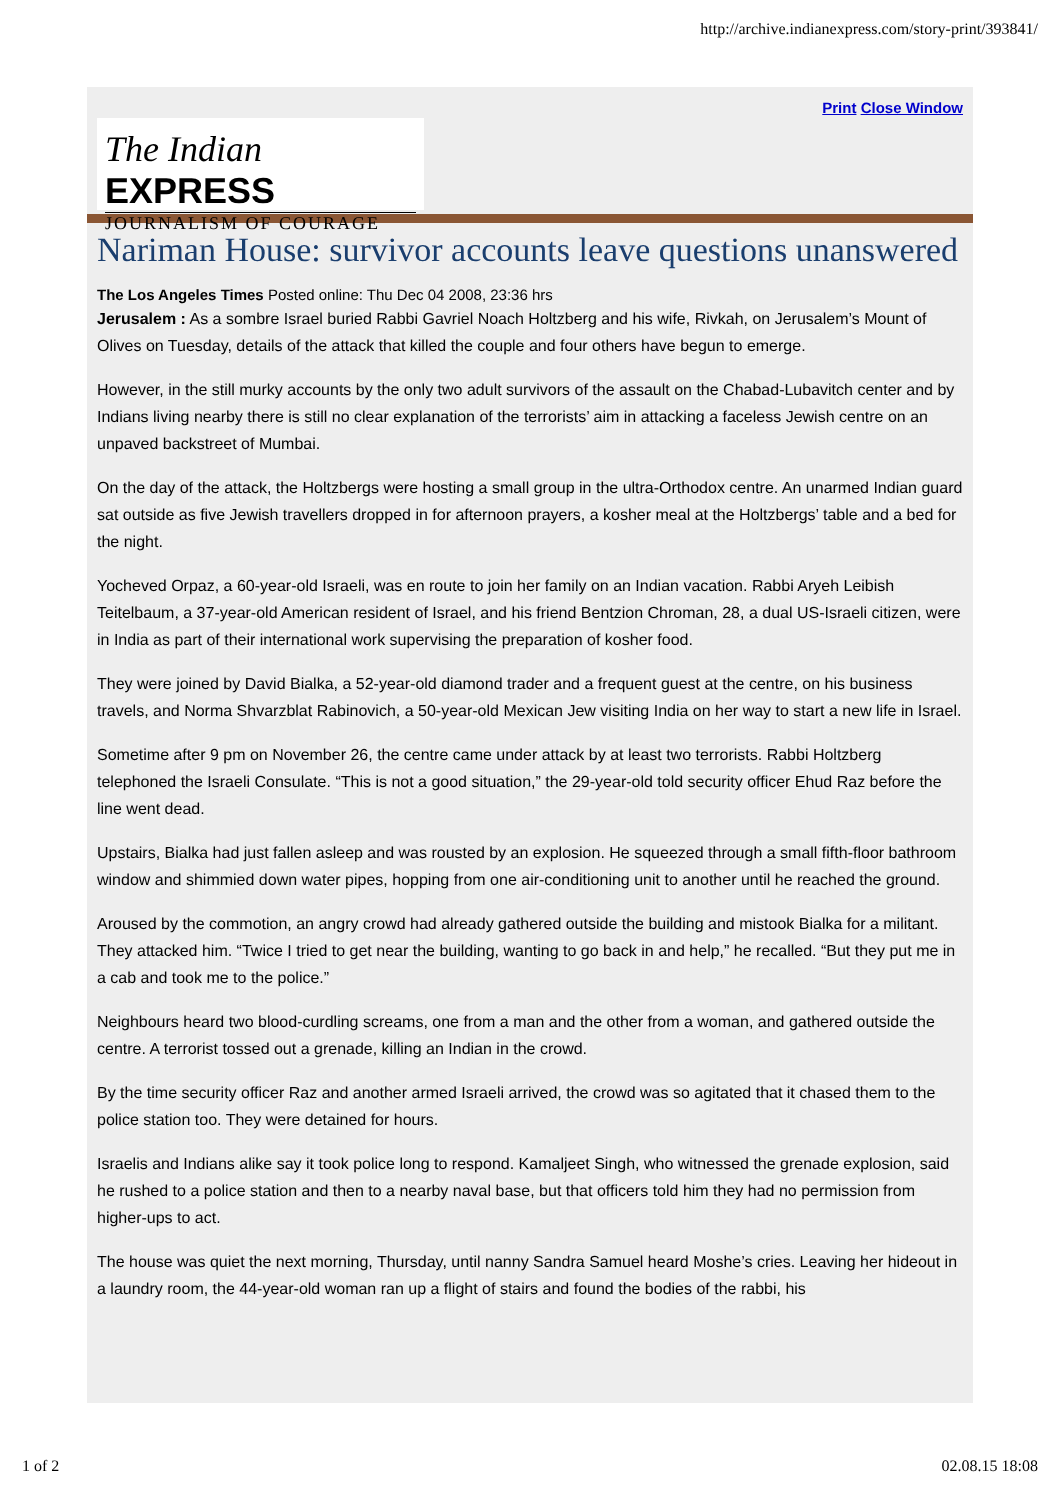http://archive.indianexpress.com/story-print/393841/
Print Close Window
The Indian EXPRESS
JOURNALISM OF COURAGE
Nariman House: survivor accounts leave questions unanswered
The Los Angeles Times Posted online: Thu Dec 04 2008, 23:36 hrs
Jerusalem : As a sombre Israel buried Rabbi Gavriel Noach Holtzberg and his wife, Rivkah, on Jerusalem’s Mount of Olives on Tuesday, details of the attack that killed the couple and four others have begun to emerge.
However, in the still murky accounts by the only two adult survivors of the assault on the Chabad-Lubavitch center and by Indians living nearby there is still no clear explanation of the terrorists’ aim in attacking a faceless Jewish centre on an unpaved backstreet of Mumbai.
On the day of the attack, the Holtzbergs were hosting a small group in the ultra-Orthodox centre. An unarmed Indian guard sat outside as five Jewish travellers dropped in for afternoon prayers, a kosher meal at the Holtzbergs’ table and a bed for the night.
Yocheved Orpaz, a 60-year-old Israeli, was en route to join her family on an Indian vacation. Rabbi Aryeh Leibish Teitelbaum, a 37-year-old American resident of Israel, and his friend Bentzion Chroman, 28, a dual US-Israeli citizen, were in India as part of their international work supervising the preparation of kosher food.
They were joined by David Bialka, a 52-year-old diamond trader and a frequent guest at the centre, on his business travels, and Norma Shvarzblat Rabinovich, a 50-year-old Mexican Jew visiting India on her way to start a new life in Israel.
Sometime after 9 pm on November 26, the centre came under attack by at least two terrorists. Rabbi Holtzberg telephoned the Israeli Consulate. “This is not a good situation,” the 29-year-old told security officer Ehud Raz before the line went dead.
Upstairs, Bialka had just fallen asleep and was rousted by an explosion. He squeezed through a small fifth-floor bathroom window and shimmied down water pipes, hopping from one air-conditioning unit to another until he reached the ground.
Aroused by the commotion, an angry crowd had already gathered outside the building and mistook Bialka for a militant. They attacked him. “Twice I tried to get near the building, wanting to go back in and help,” he recalled. “But they put me in a cab and took me to the police.”
Neighbours heard two blood-curdling screams, one from a man and the other from a woman, and gathered outside the centre. A terrorist tossed out a grenade, killing an Indian in the crowd.
By the time security officer Raz and another armed Israeli arrived, the crowd was so agitated that it chased them to the police station too. They were detained for hours.
Israelis and Indians alike say it took police long to respond. Kamaljeet Singh, who witnessed the grenade explosion, said he rushed to a police station and then to a nearby naval base, but that officers told him they had no permission from higher-ups to act.
The house was quiet the next morning, Thursday, until nanny Sandra Samuel heard Moshe’s cries. Leaving her hideout in a laundry room, the 44-year-old woman ran up a flight of stairs and found the bodies of the rabbi, his
1 of 2 02.08.15 18:08